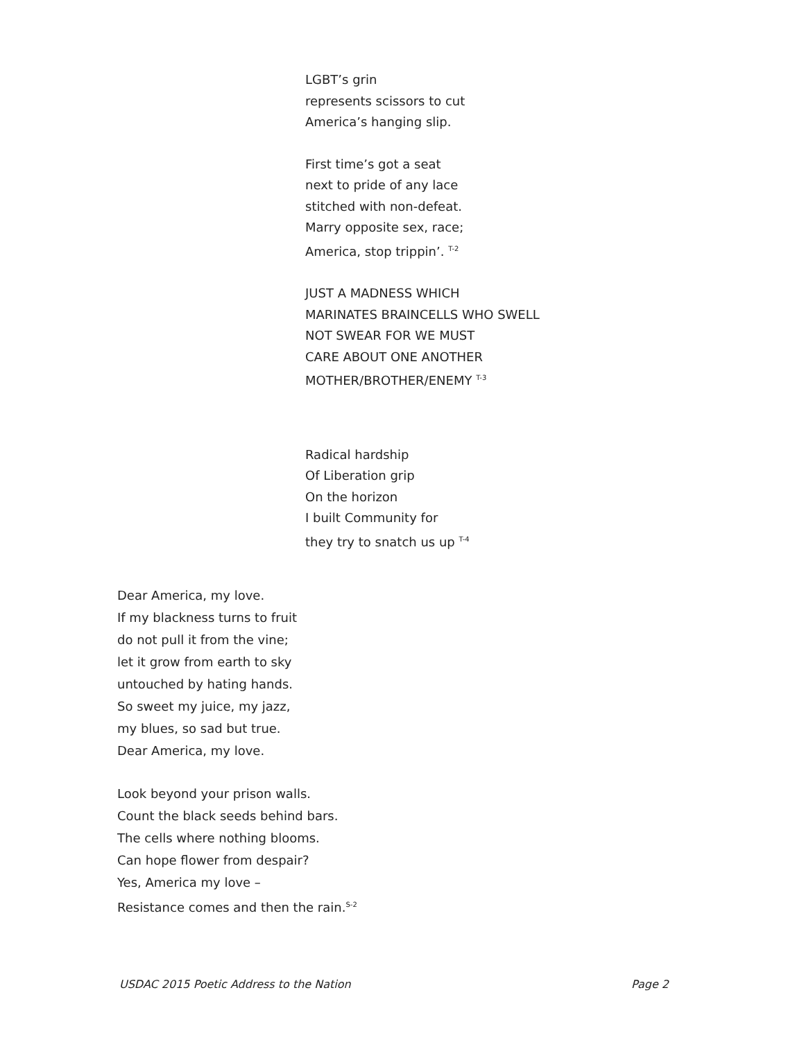LGBT’s grin
represents scissors to cut
America’s hanging slip.
First time’s got a seat
next to pride of any lace
stitched with non-defeat.
Marry opposite sex, race;
America, stop trippin’. <sup>T-2</sup>
JUST A MADNESS WHICH
MARINATES BRAINCELLS WHO SWELL
NOT SWEAR FOR WE MUST
CARE ABOUT ONE ANOTHER
MOTHER/BROTHER/ENEMY <sup>T-3</sup>
Radical hardship
Of Liberation grip
On the horizon
I built Community for
they try to snatch us up <sup>T-4</sup>
Dear America, my love.
If my blackness turns to fruit
do not pull it from the vine;
let it grow from earth to sky
untouched by hating hands.
So sweet my juice, my jazz,
my blues, so sad but true.
Dear America, my love.
Look beyond your prison walls.
Count the black seeds behind bars.
The cells where nothing blooms.
Can hope flower from despair?
Yes, America my love –
Resistance comes and then the rain.<sup>S-2</sup>
USDAC 2015 Poetic Address to the Nation Page 2